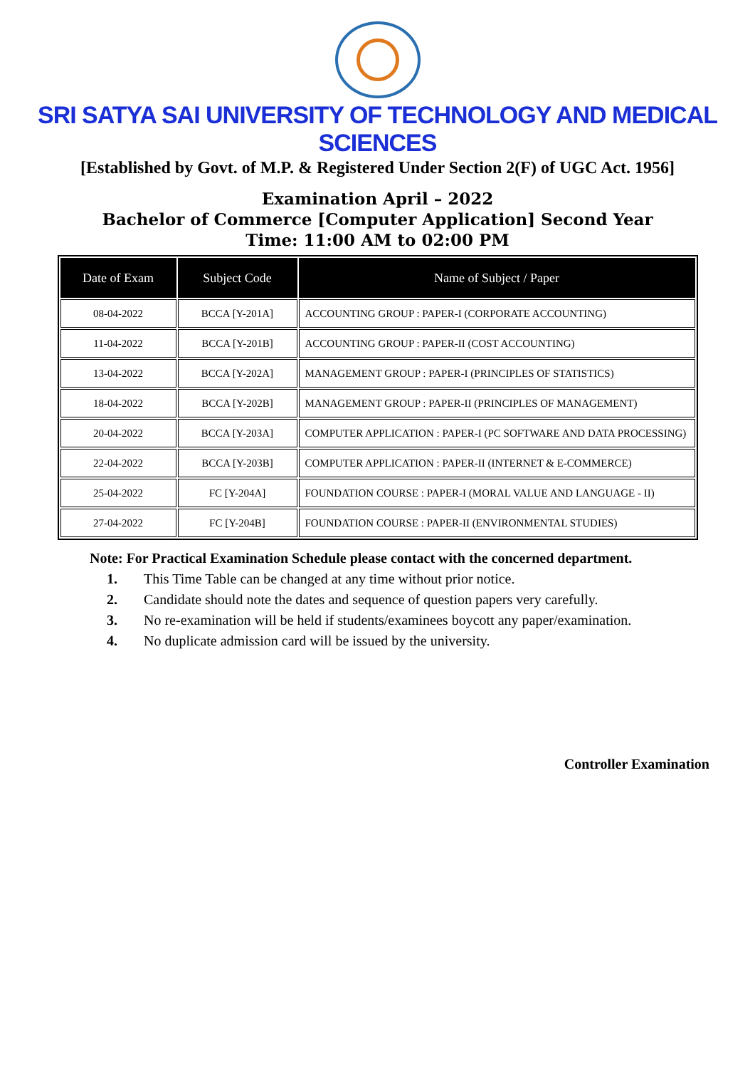SRI SATYA SAI UNIVERSITY OF TECHNOLOGY AND MEDICAL SCIENCES
[Established by Govt. of M.P. & Registered Under Section 2(F) of UGC Act. 1956]
Examination April – 2022
Bachelor of Commerce [Computer Application] Second Year
Time: 11:00 AM to 02:00 PM
| Date of Exam | Subject Code | Name of Subject / Paper |
| --- | --- | --- |
| 08-04-2022 | BCCA [Y-201A] | ACCOUNTING GROUP : PAPER-I (CORPORATE ACCOUNTING) |
| 11-04-2022 | BCCA [Y-201B] | ACCOUNTING GROUP : PAPER-II (COST ACCOUNTING) |
| 13-04-2022 | BCCA [Y-202A] | MANAGEMENT GROUP : PAPER-I (PRINCIPLES OF STATISTICS) |
| 18-04-2022 | BCCA [Y-202B] | MANAGEMENT GROUP : PAPER-II (PRINCIPLES OF MANAGEMENT) |
| 20-04-2022 | BCCA [Y-203A] | COMPUTER APPLICATION : PAPER-I (PC SOFTWARE AND DATA PROCESSING) |
| 22-04-2022 | BCCA [Y-203B] | COMPUTER APPLICATION : PAPER-II (INTERNET & E-COMMERCE) |
| 25-04-2022 | FC [Y-204A] | FOUNDATION COURSE : PAPER-I (MORAL VALUE AND LANGUAGE - II) |
| 27-04-2022 | FC [Y-204B] | FOUNDATION COURSE : PAPER-II (ENVIRONMENTAL STUDIES) |
Note: For Practical Examination Schedule please contact with the concerned department.
1. This Time Table can be changed at any time without prior notice.
2. Candidate should note the dates and sequence of question papers very carefully.
3. No re-examination will be held if students/examinees boycott any paper/examination.
4. No duplicate admission card will be issued by the university.
Controller Examination